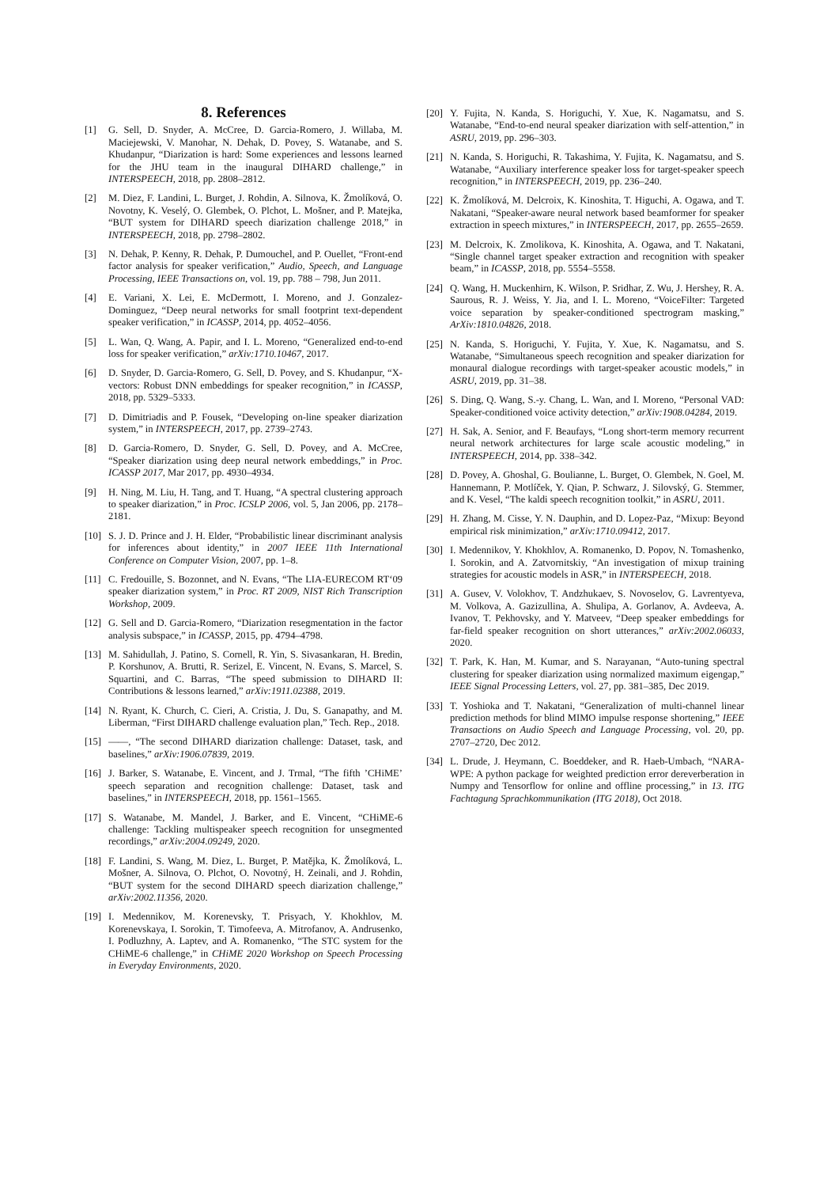8. References
[1] G. Sell, D. Snyder, A. McCree, D. Garcia-Romero, J. Willaba, M. Maciejewski, V. Manohar, N. Dehak, D. Povey, S. Watanabe, and S. Khudanpur, “Diarization is hard: Some experiences and lessons learned for the JHU team in the inaugural DIHARD challenge,” in INTERSPEECH, 2018, pp. 2808–2812.
[2] M. Diez, F. Landini, L. Burget, J. Rohdin, A. Silnova, K. Žmolíková, O. Novotny, K. Veselý, O. Glembek, O. Plchot, L. Mošner, and P. Matejka, “BUT system for DIHARD speech diarization challenge 2018,” in INTERSPEECH, 2018, pp. 2798–2802.
[3] N. Dehak, P. Kenny, R. Dehak, P. Dumouchel, and P. Ouellet, “Front-end factor analysis for speaker verification,” Audio, Speech, and Language Processing, IEEE Transactions on, vol. 19, pp. 788 – 798, Jun 2011.
[4] E. Variani, X. Lei, E. McDermott, I. Moreno, and J. Gonzalez-Dominguez, “Deep neural networks for small footprint text-dependent speaker verification,” in ICASSP, 2014, pp. 4052–4056.
[5] L. Wan, Q. Wang, A. Papir, and I. L. Moreno, “Generalized end-to-end loss for speaker verification,” arXiv:1710.10467, 2017.
[6] D. Snyder, D. Garcia-Romero, G. Sell, D. Povey, and S. Khudanpur, “X-vectors: Robust DNN embeddings for speaker recognition,” in ICASSP, 2018, pp. 5329–5333.
[7] D. Dimitriadis and P. Fousek, “Developing on-line speaker diarization system,” in INTERSPEECH, 2017, pp. 2739–2743.
[8] D. Garcia-Romero, D. Snyder, G. Sell, D. Povey, and A. McCree, “Speaker diarization using deep neural network embeddings,” in Proc. ICASSP 2017, Mar 2017, pp. 4930–4934.
[9] H. Ning, M. Liu, H. Tang, and T. Huang, “A spectral clustering approach to speaker diarization,” in Proc. ICSLP 2006, vol. 5, Jan 2006, pp. 2178–2181.
[10] S. J. D. Prince and J. H. Elder, “Probabilistic linear discriminant analysis for inferences about identity,” in 2007 IEEE 11th International Conference on Computer Vision, 2007, pp. 1–8.
[11] C. Fredouille, S. Bozonnet, and N. Evans, “The LIA-EURECOM RT‘09 speaker diarization system,” in Proc. RT 2009, NIST Rich Transcription Workshop, 2009.
[12] G. Sell and D. Garcia-Romero, “Diarization resegmentation in the factor analysis subspace,” in ICASSP, 2015, pp. 4794–4798.
[13] M. Sahidullah, J. Patino, S. Cornell, R. Yin, S. Sivasankaran, H. Bredin, P. Korshunov, A. Brutti, R. Serizel, E. Vincent, N. Evans, S. Marcel, S. Squartini, and C. Barras, “The speed submission to DIHARD II: Contributions & lessons learned,” arXiv:1911.02388, 2019.
[14] N. Ryant, K. Church, C. Cieri, A. Cristia, J. Du, S. Ganapathy, and M. Liberman, “First DIHARD challenge evaluation plan,” Tech. Rep., 2018.
[15] ——, “The second DIHARD diarization challenge: Dataset, task, and baselines,” arXiv:1906.07839, 2019.
[16] J. Barker, S. Watanabe, E. Vincent, and J. Trmal, “The fifth ’CHiME’ speech separation and recognition challenge: Dataset, task and baselines,” in INTERSPEECH, 2018, pp. 1561–1565.
[17] S. Watanabe, M. Mandel, J. Barker, and E. Vincent, “CHiME-6 challenge: Tackling multispeaker speech recognition for unsegmented recordings,” arXiv:2004.09249, 2020.
[18] F. Landini, S. Wang, M. Diez, L. Burget, P. Matějka, K. Žmolíková, L. Mošner, A. Silnova, O. Plchot, O. Novotný, H. Zeinali, and J. Rohdin, “BUT system for the second DIHARD speech diarization challenge,” arXiv:2002.11356, 2020.
[19] I. Medennikov, M. Korenevsky, T. Prisyach, Y. Khokhlov, M. Korenevskaya, I. Sorokin, T. Timofeeva, A. Mitrofanov, A. Andrusenko, I. Podluzhny, A. Laptev, and A. Romanenko, “The STC system for the CHiME-6 challenge,” in CHiME 2020 Workshop on Speech Processing in Everyday Environments, 2020.
[20] Y. Fujita, N. Kanda, S. Horiguchi, Y. Xue, K. Nagamatsu, and S. Watanabe, “End-to-end neural speaker diarization with self-attention,” in ASRU, 2019, pp. 296–303.
[21] N. Kanda, S. Horiguchi, R. Takashima, Y. Fujita, K. Nagamatsu, and S. Watanabe, “Auxiliary interference speaker loss for target-speaker speech recognition,” in INTERSPEECH, 2019, pp. 236–240.
[22] K. Žmolíková, M. Delcroix, K. Kinoshita, T. Higuchi, A. Ogawa, and T. Nakatani, “Speaker-aware neural network based beamformer for speaker extraction in speech mixtures,” in INTERSPEECH, 2017, pp. 2655–2659.
[23] M. Delcroix, K. Zmolikova, K. Kinoshita, A. Ogawa, and T. Nakatani, “Single channel target speaker extraction and recognition with speaker beam,” in ICASSP, 2018, pp. 5554–5558.
[24] Q. Wang, H. Muckenhirn, K. Wilson, P. Sridhar, Z. Wu, J. Hershey, R. A. Saurous, R. J. Weiss, Y. Jia, and I. L. Moreno, “VoiceFilter: Targeted voice separation by speaker-conditioned spectrogram masking,” ArXiv:1810.04826, 2018.
[25] N. Kanda, S. Horiguchi, Y. Fujita, Y. Xue, K. Nagamatsu, and S. Watanabe, “Simultaneous speech recognition and speaker diarization for monaural dialogue recordings with target-speaker acoustic models,” in ASRU, 2019, pp. 31–38.
[26] S. Ding, Q. Wang, S.-y. Chang, L. Wan, and I. Moreno, “Personal VAD: Speaker-conditioned voice activity detection,” arXiv:1908.04284, 2019.
[27] H. Sak, A. Senior, and F. Beaufays, “Long short-term memory recurrent neural network architectures for large scale acoustic modeling,” in INTERSPEECH, 2014, pp. 338–342.
[28] D. Povey, A. Ghoshal, G. Boulianne, L. Burget, O. Glembek, N. Goel, M. Hannemann, P. Motlíček, Y. Qian, P. Schwarz, J. Silovský, G. Stemmer, and K. Vesel, “The kaldi speech recognition toolkit,” in ASRU, 2011.
[29] H. Zhang, M. Cisse, Y. N. Dauphin, and D. Lopez-Paz, “Mixup: Beyond empirical risk minimization,” arXiv:1710.09412, 2017.
[30] I. Medennikov, Y. Khokhlov, A. Romanenko, D. Popov, N. Tomashenko, I. Sorokin, and A. Zatvornitskiy, “An investigation of mixup training strategies for acoustic models in ASR,” in INTERSPEECH, 2018.
[31] A. Gusev, V. Volokhov, T. Andzhukaev, S. Novoselov, G. Lavrentyeva, M. Volkova, A. Gazizullina, A. Shulipa, A. Gorlanov, A. Avdeeva, A. Ivanov, T. Pekhovsky, and Y. Matveev, “Deep speaker embeddings for far-field speaker recognition on short utterances,” arXiv:2002.06033, 2020.
[32] T. Park, K. Han, M. Kumar, and S. Narayanan, “Auto-tuning spectral clustering for speaker diarization using normalized maximum eigengap,” IEEE Signal Processing Letters, vol. 27, pp. 381–385, Dec 2019.
[33] T. Yoshioka and T. Nakatani, “Generalization of multi-channel linear prediction methods for blind MIMO impulse response shortening,” IEEE Transactions on Audio Speech and Language Processing, vol. 20, pp. 2707–2720, Dec 2012.
[34] L. Drude, J. Heymann, C. Boeddeker, and R. Haeb-Umbach, “NARA-WPE: A python package for weighted prediction error dereverberation in Numpy and Tensorflow for online and offline processing,” in 13. ITG Fachtagung Sprachkommunikation (ITG 2018), Oct 2018.